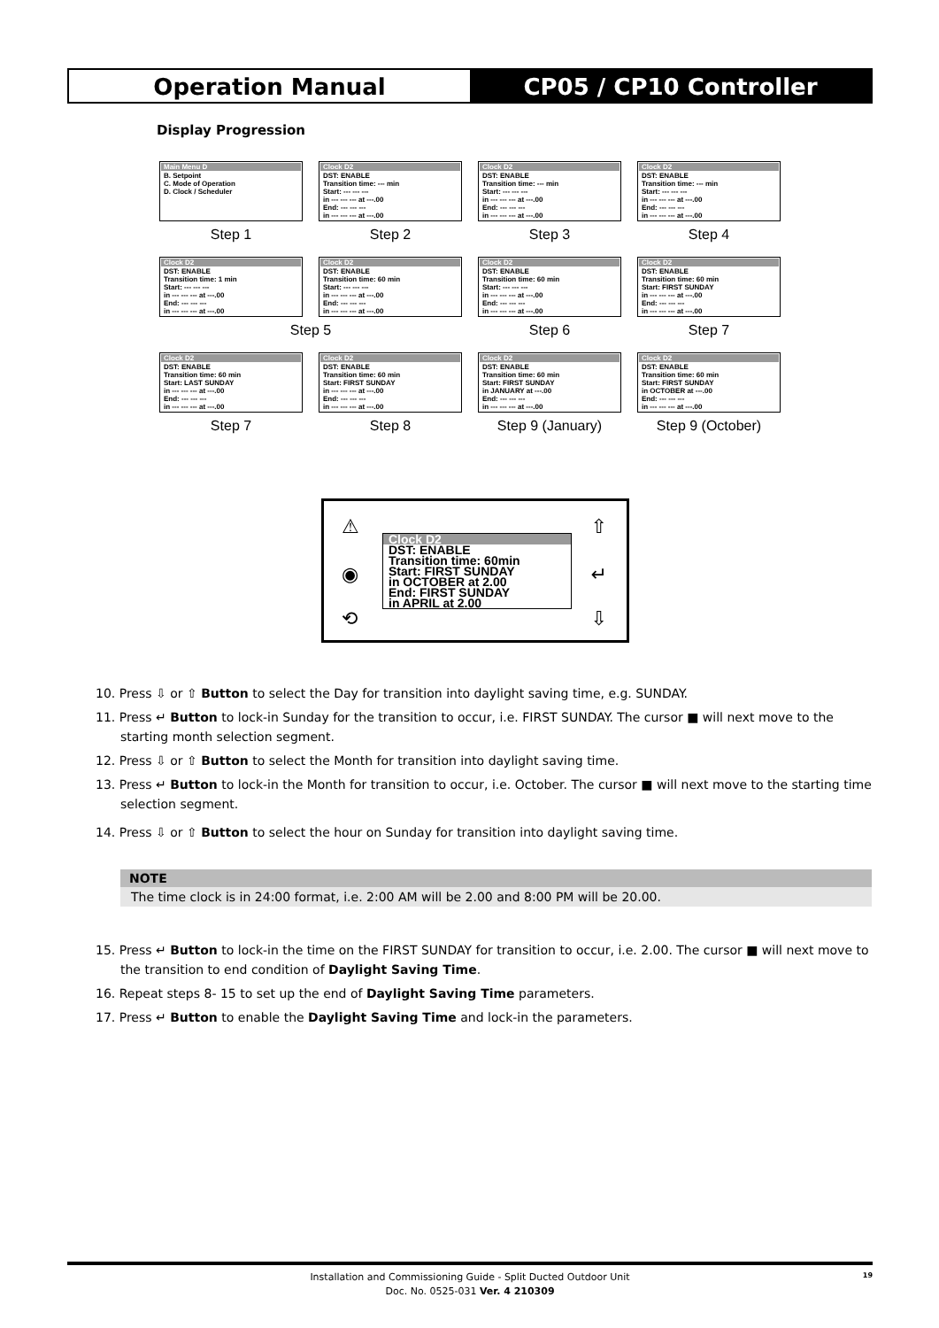Operation Manual CP05 / CP10 Controller
Display Progression
Main Menu D
B. Setpoint
C. Mode of Operation
D. Clock / Scheduler
Clock D2
DST: ENABLE
Transition time: --- min
Start: --- --- ---
in --- --- --- at ---.00
End: --- --- ---
in --- --- --- at ---.00
Clock D2
DST: ENABLE
Transition time: --- min
Start: --- --- ---
in --- --- --- at ---.00
End: --- --- ---
in --- --- --- at ---.00
Clock D2
DST: ENABLE
Transition time: --- min
Start: --- --- ---
in --- --- --- at ---.00
End: --- --- ---
in --- --- --- at ---.00
Step 1
Step 2
Step 3
Step 4
Clock D2
DST: ENABLE
Transition time: 1 min
Start: --- --- ---
in --- --- --- at ---.00
End: --- --- ---
in --- --- --- at ---.00
Clock D2
DST: ENABLE
Transition time: 60 min
Start: --- --- ---
in --- --- --- at ---.00
End: --- --- ---
in --- --- --- at ---.00
Clock D2
DST: ENABLE
Transition time: 60 min
Start: --- --- ---
in --- --- --- at ---.00
End: --- --- ---
in --- --- --- at ---.00
Clock D2
DST: ENABLE
Transition time: 60 min
Start: FIRST SUNDAY
in --- --- --- at ---.00
End: --- --- ---
in --- --- --- at ---.00
Step 5
Step 6
Step 7
Clock D2
DST: ENABLE
Transition time: 60 min
Start: LAST SUNDAY
in --- --- --- at ---.00
End: --- --- ---
in --- --- --- at ---.00
Clock D2
DST: ENABLE
Transition time: 60 min
Start: FIRST SUNDAY
in --- --- --- at ---.00
End: --- --- ---
in --- --- --- at ---.00
Clock D2
DST: ENABLE
Transition time: 60 min
Start: FIRST SUNDAY
in JANUARY at ---.00
End: --- --- ---
in --- --- --- at ---.00
Clock D2
DST: ENABLE
Transition time: 60 min
Start: FIRST SUNDAY
in OCTOBER at ---.00
End: --- --- ---
in --- --- --- at ---.00
Step 7
Step 8
Step 9 (January)
Step 9 (October)
⚠
◉
⟲
⇧
↵
⇩
Clock D2
DST: ENABLE
Transition time: 60min
Start: FIRST SUNDAY
in OCTOBER at 2.00
End: FIRST SUNDAY
in APRIL at 2.00
10. Press ⇩ or ⇧ Button to select the Day for transition into daylight saving time, e.g. SUNDAY.
11. Press ↵ Button to lock-in Sunday for the transition to occur, i.e. FIRST SUNDAY. The cursor ■ will next move to the starting month selection segment.
12. Press ⇩ or ⇧ Button to select the Month for transition into daylight saving time.
13. Press ↵ Button to lock-in the Month for transition to occur, i.e. October. The cursor ■ will next move to the starting time selection segment.
14. Press ⇩ or ⇧ Button to select the hour on Sunday for transition into daylight saving time.
NOTE
The time clock is in 24:00 format, i.e. 2:00 AM will be 2.00 and 8:00 PM will be 20.00.
15. Press ↵ Button to lock-in the time on the FIRST SUNDAY for transition to occur, i.e. 2.00. The cursor ■ will next move to the transition to end condition of Daylight Saving Time.
16. Repeat steps 8- 15 to set up the end of Daylight Saving Time parameters.
17. Press ↵ Button to enable the Daylight Saving Time and lock-in the parameters.
Installation and Commissioning Guide - Split Ducted Outdoor Unit
Doc. No. 0525-031 Ver. 4 210309
19